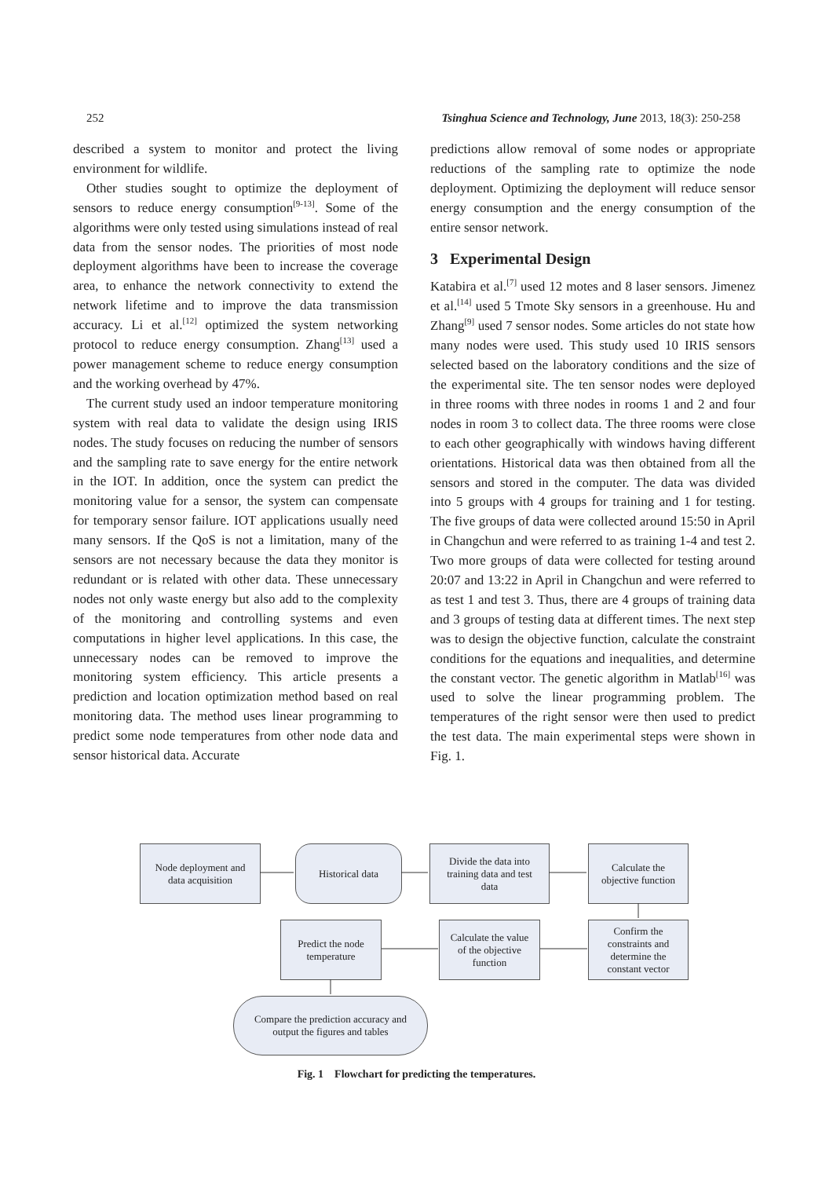252 Tsinghua Science and Technology, June 2013, 18(3): 250-258
described a system to monitor and protect the living environment for wildlife.
Other studies sought to optimize the deployment of sensors to reduce energy consumption<sup>[9-13]</sup>. Some of the algorithms were only tested using simulations instead of real data from the sensor nodes. The priorities of most node deployment algorithms have been to increase the coverage area, to enhance the network connectivity to extend the network lifetime and to improve the data transmission accuracy. Li et al.<sup>[12]</sup> optimized the system networking protocol to reduce energy consumption. Zhang<sup>[13]</sup> used a power management scheme to reduce energy consumption and the working overhead by 47%.
The current study used an indoor temperature monitoring system with real data to validate the design using IRIS nodes. The study focuses on reducing the number of sensors and the sampling rate to save energy for the entire network in the IOT. In addition, once the system can predict the monitoring value for a sensor, the system can compensate for temporary sensor failure. IOT applications usually need many sensors. If the QoS is not a limitation, many of the sensors are not necessary because the data they monitor is redundant or is related with other data. These unnecessary nodes not only waste energy but also add to the complexity of the monitoring and controlling systems and even computations in higher level applications. In this case, the unnecessary nodes can be removed to improve the monitoring system efficiency. This article presents a prediction and location optimization method based on real monitoring data. The method uses linear programming to predict some node temperatures from other node data and sensor historical data. Accurate
predictions allow removal of some nodes or appropriate reductions of the sampling rate to optimize the node deployment. Optimizing the deployment will reduce sensor energy consumption and the energy consumption of the entire sensor network.
3 Experimental Design
Katabira et al.<sup>[7]</sup> used 12 motes and 8 laser sensors. Jimenez et al.<sup>[14]</sup> used 5 Tmote Sky sensors in a greenhouse. Hu and Zhang<sup>[9]</sup> used 7 sensor nodes. Some articles do not state how many nodes were used. This study used 10 IRIS sensors selected based on the laboratory conditions and the size of the experimental site. The ten sensor nodes were deployed in three rooms with three nodes in rooms 1 and 2 and four nodes in room 3 to collect data. The three rooms were close to each other geographically with windows having different orientations. Historical data was then obtained from all the sensors and stored in the computer. The data was divided into 5 groups with 4 groups for training and 1 for testing. The five groups of data were collected around 15:50 in April in Changchun and were referred to as training 1-4 and test 2. Two more groups of data were collected for testing around 20:07 and 13:22 in April in Changchun and were referred to as test 1 and test 3. Thus, there are 4 groups of training data and 3 groups of testing data at different times. The next step was to design the objective function, calculate the constraint conditions for the equations and inequalities, and determine the constant vector. The genetic algorithm in Matlab<sup>[16]</sup> was used to solve the linear programming problem. The temperatures of the right sensor were then used to predict the test data. The main experimental steps were shown in Fig. 1.
Node deployment and
data acquisition
Historical data
Divide the data into
training data and test
data
Calculate the
objective function
Predict the node
temperature
Calculate the value
of the objective
function
Confirm the
constraints and
determine the
constant vector
Compare the prediction accuracy and
output the figures and tables
Fig. 1 Flowchart for predicting the temperatures.